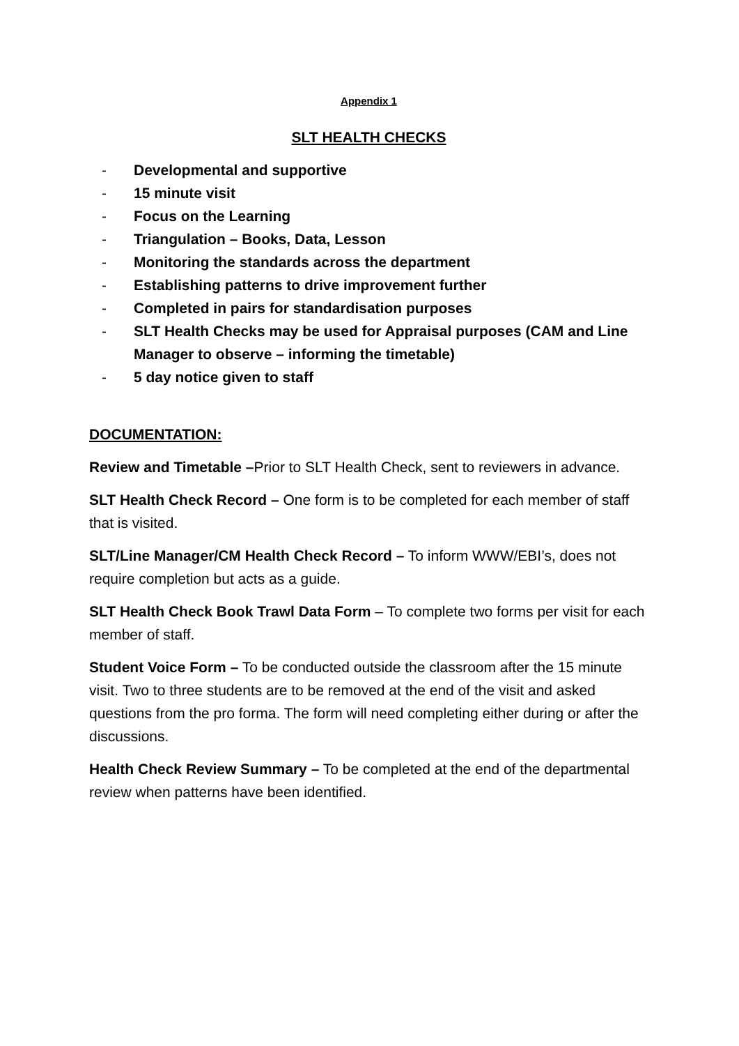Appendix 1
SLT HEALTH CHECKS
- Developmental and supportive
- 15 minute visit
- Focus on the Learning
- Triangulation – Books, Data, Lesson
- Monitoring the standards across the department
- Establishing patterns to drive improvement further
- Completed in pairs for standardisation purposes
- SLT Health Checks may be used for Appraisal purposes (CAM and Line Manager to observe – informing the timetable)
- 5 day notice given to staff
DOCUMENTATION:
Review and Timetable –Prior to SLT Health Check, sent to reviewers in advance.
SLT Health Check Record – One form is to be completed for each member of staff that is visited.
SLT/Line Manager/CM Health Check Record – To inform WWW/EBI’s, does not require completion but acts as a guide.
SLT Health Check Book Trawl Data Form – To complete two forms per visit for each member of staff.
Student Voice Form – To be conducted outside the classroom after the 15 minute visit. Two to three students are to be removed at the end of the visit and asked questions from the pro forma. The form will need completing either during or after the discussions.
Health Check Review Summary – To be completed at the end of the departmental review when patterns have been identified.